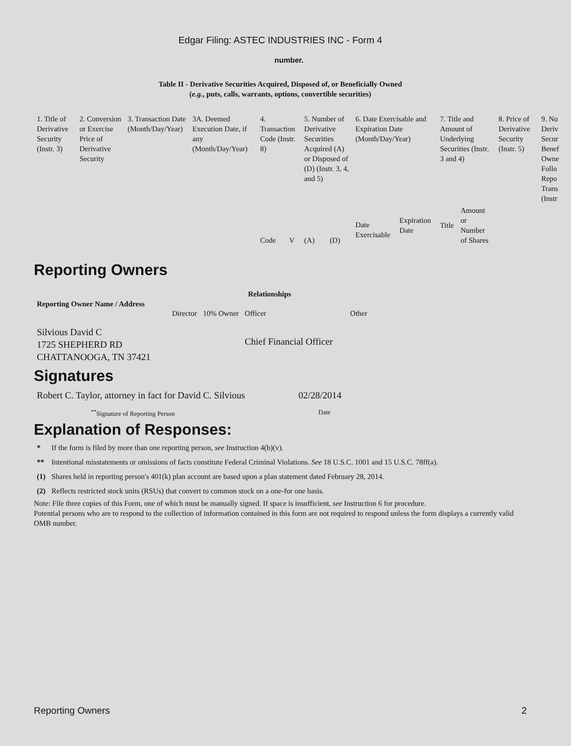Edgar Filing: ASTEC INDUSTRIES INC - Form 4
number.
Table II - Derivative Securities Acquired, Disposed of, or Beneficially Owned
(e.g., puts, calls, warrants, options, convertible securities)
| 1. Title of Derivative Security (Instr. 3) | 2. Conversion or Exercise Price of Derivative Security | 3. Transaction Date (Month/Day/Year) | 3A. Deemed Execution Date, if any (Month/Day/Year) | 4. Transaction Code (Instr. 8) | | 5. Number of Derivative Securities Acquired (A) or Disposed of (D) (Instr. 3, 4, and 5) | | 6. Date Exercisable and Expiration Date (Month/Day/Year) | | 7. Title and Amount of Underlying Securities (Instr. 3 and 4) | | 8. Price of Derivative Security (Instr. 5) | 9. Nu Deriv Secur Benef Owne Follo Repo Trans (Instr |
| | | | | Code | V | (A) | (D) | Date Exercisable | Expiration Date | Title | Amount or Number of Shares | | |
Reporting Owners
| Reporting Owner Name / Address | Relationships | | | |
| --- | --- | --- | --- | --- |
| | Director | 10% Owner | Officer | Other |
| Silvious David C 1725 SHEPHERD RD CHATTANOOGA, TN 37421 | | | Chief Financial Officer | |
Signatures
| Robert C. Taylor, attorney in fact for David C. Silvious | 02/28/2014 |
| <sup>**</sup> Signature of Reporting Person | Date |
Explanation of Responses:
| * | If the form is filed by more than one reporting person, see Instruction 4(b)(v). |
| ** | Intentional misstatements or omissions of facts constitute Federal Criminal Violations. See 18 U.S.C. 1001 and 15 U.S.C. 78ff(a). |
| (1) | Shares held in reporting person's 401(k) plan account are based upon a plan statement dated February 28, 2014. |
| (2) | Reflects restricted stock units (RSUs) that convert to common stock on a one-for one basis. |
Note: File three copies of this Form, one of which must be manually signed. If space is insufficient, see Instruction 6 for procedure.
Potential persons who are to respond to the collection of information contained in this form are not required to respond unless the form displays a currently valid OMB number.
Reporting Owners 2